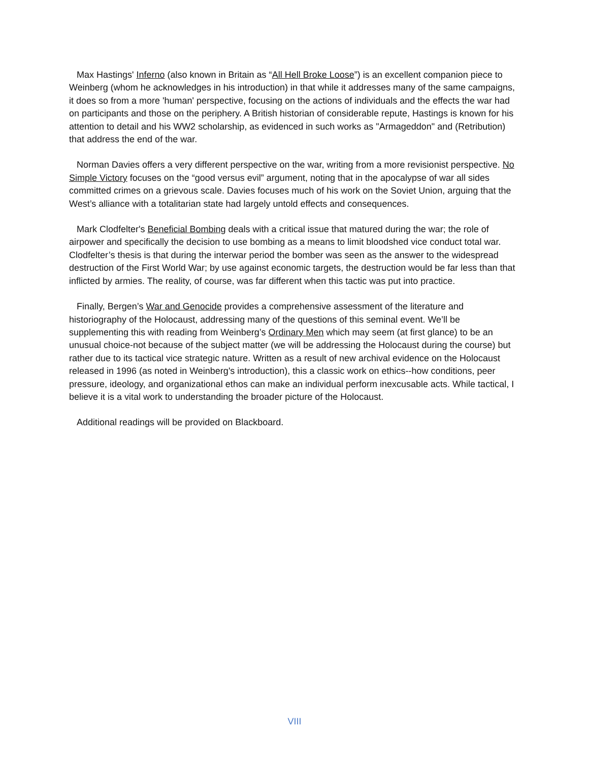Max Hastings' Inferno (also known in Britain as “All Hell Broke Loose”) is an excellent companion piece to Weinberg (whom he acknowledges in his introduction) in that while it addresses many of the same campaigns, it does so from a more 'human' perspective, focusing on the actions of individuals and the effects the war had on participants and those on the periphery. A British historian of considerable repute, Hastings is known for his attention to detail and his WW2 scholarship, as evidenced in such works as "Armageddon" and (Retribution) that address the end of the war.
Norman Davies offers a very different perspective on the war, writing from a more revisionist perspective. No Simple Victory focuses on the “good versus evil” argument, noting that in the apocalypse of war all sides committed crimes on a grievous scale. Davies focuses much of his work on the Soviet Union, arguing that the West’s alliance with a totalitarian state had largely untold effects and consequences.
Mark Clodfelter's Beneficial Bombing deals with a critical issue that matured during the war; the role of airpower and specifically the decision to use bombing as a means to limit bloodshed vice conduct total war. Clodfelter’s thesis is that during the interwar period the bomber was seen as the answer to the widespread destruction of the First World War; by use against economic targets, the destruction would be far less than that inflicted by armies. The reality, of course, was far different when this tactic was put into practice.
Finally, Bergen’s War and Genocide provides a comprehensive assessment of the literature and historiography of the Holocaust, addressing many of the questions of this seminal event. We’ll be supplementing this with reading from Weinberg’s Ordinary Men which may seem (at first glance) to be an unusual choice-not because of the subject matter (we will be addressing the Holocaust during the course) but rather due to its tactical vice strategic nature. Written as a result of new archival evidence on the Holocaust released in 1996 (as noted in Weinberg's introduction), this a classic work on ethics--how conditions, peer pressure, ideology, and organizational ethos can make an individual perform inexcusable acts. While tactical, I believe it is a vital work to understanding the broader picture of the Holocaust.
Additional readings will be provided on Blackboard.
VIII